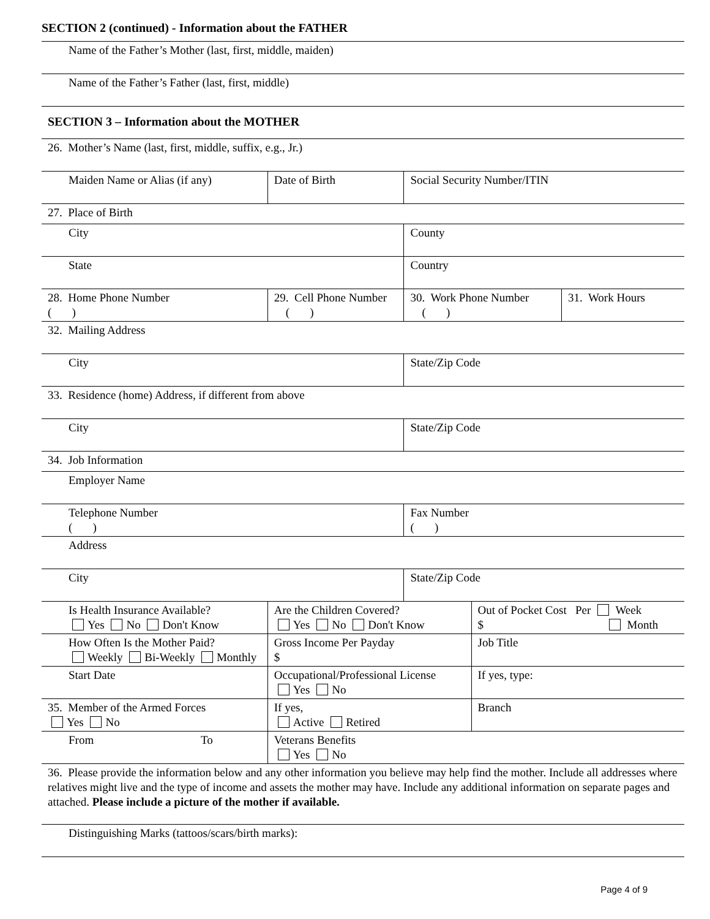SECTION 2 (continued) - Information about the FATHER
| Name of the Father’s Mother (last, first, middle, maiden) |
| Name of the Father’s Father (last, first, middle) |
| SECTION 3 – Information about the MOTHER |
| 26. Mother’s Name (last, first, middle, suffix, e.g., Jr.) | | | | | |
| Maiden Name or Alias (if any) | | Date of Birth | Social Security Number/ITIN | | |
| 27. Place of Birth | | | | | |
| City | | | County | | |
| State | | | Country | | |
| 28. Home Phone Number ( ) | 29. Cell Phone Number ( ) | | 30. Work Phone Number ( ) | | 31. Work Hours |
| 32. Mailing Address | | | | | |
| City | | | State/Zip Code | | |
| 33. Residence (home) Address, if different from above | | | | | |
| City | | | State/Zip Code | | |
| 34. Job Information | | | | | |
| Employer Name | | | | | |
| Telephone Number ( ) | | | Fax Number ( ) | | |
| Address | | | | | |
| City | | | State/Zip Code | | |
| Is Health Insurance Available? Yes No Don't Know | Are the Children Covered? Yes No Don't Know | | | Out of Pocket Cost Per Week $ Month | |
| How Often Is the Mother Paid? Weekly Bi-Weekly Monthly | | Gross Income Per Payday $ | | Job Title | |
| Start Date | Occupational/Professional License Yes No | | | If yes, type: | |
| 35. Member of the Armed Forces Yes No | | If yes, Active Retired | | Branch | |
| From To | | Veterans Benefits Yes No | | | |
| 36. Please provide the information below and any other information you believe may help find the mother. Include all addresses where relatives might live and the type of income and assets the mother may have. Include any additional information on separate pages and attached. Please include a picture of the mother if available. | | | | | |
| Distinguishing Marks (tattoos/scars/birth marks): | | | | | |
Page 4 of 9